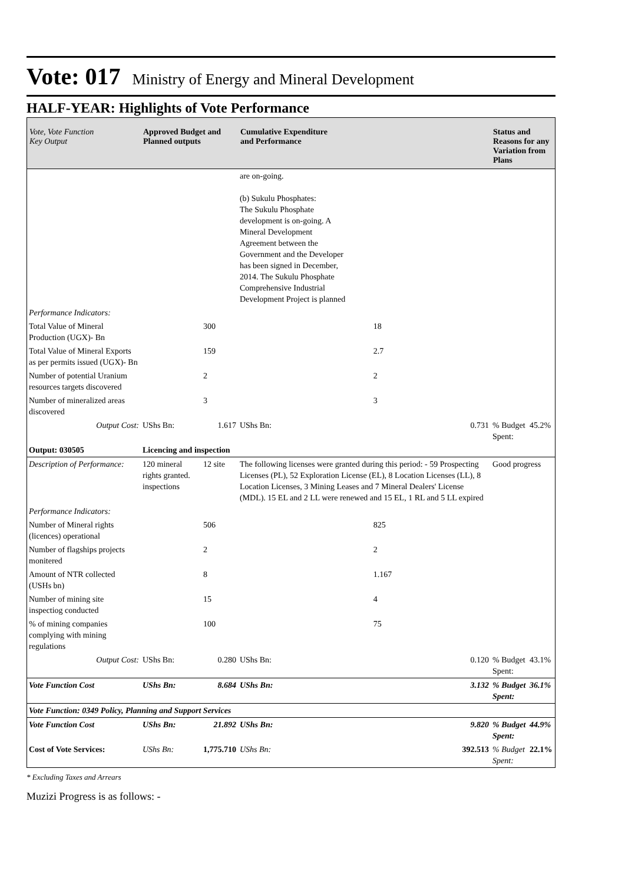Vote: 017 Ministry of Energy and Mineral Development
HALF-YEAR: Highlights of Vote Performance
| Vote, Vote Function Key Output | Approved Budget and Planned outputs | | Cumulative Expenditure and Performance | | Status and Reasons for any Variation from Plans | |
| --- | --- | --- | --- | --- | --- | --- |
| | | | are on-going. (b) Sukulu Phosphates: The Sukulu Phosphate development is on-going. A Mineral Development Agreement between the Government and the Developer has been signed in December, 2014. The Sukulu Phosphate Comprehensive Industrial Development Project is planned | | | |
| Performance Indicators: | | | | | | |
| Total Value of Mineral Production (UGX)- Bn | | 300 | | 18 | | |
| Total Value of Mineral Exports as per permits issued (UGX)- Bn | | 159 | | 2.7 | | |
| Number of potential Uranium resources targets discovered | | 2 | | 2 | | |
| Number of mineralized areas discovered | | 3 | | 3 | | |
| Output Cost: | UShs Bn: | 1.617 | UShs Bn: | 0.731 | % Budget Spent: | 45.2% |
| Output: 030505 | Licencing and inspection | | | | | |
| Description of Performance: | 120 mineral rights granted. inspections | 12 site | The following licenses were granted during this period: - 59 Prospecting Licenses (PL), 52 Exploration License (EL), 8 Location Licenses (LL), 8 Location Licenses, 3 Mining Leases and 7 Mineral Dealers' License (MDL). 15 EL and 2 LL were renewed and 15 EL, 1 RL and 5 LL expired | | Good progress | |
| Performance Indicators: | | | | | | |
| Number of Mineral rights (licences) operational | | 506 | | 825 | | |
| Number of flagships projects monitered | | 2 | | 2 | | |
| Amount of NTR collected (USHs bn) | | 8 | | 1.167 | | |
| Number of mining site inspectiog conducted | | 15 | | 4 | | |
| % of mining companies complying with mining regulations | | 100 | | 75 | | |
| Output Cost: | UShs Bn: | 0.280 | UShs Bn: | 0.120 | % Budget Spent: | 43.1% |
| Vote Function Cost | UShs Bn: | 8.684 | UShs Bn: | 3.132 | % Budget Spent: | 36.1% |
| Vote Function: 0349 Policy, Planning and Support Services | | | | | | |
| Vote Function Cost | UShs Bn: | 21.892 | UShs Bn: | 9.820 | % Budget Spent: | 44.9% |
| Cost of Vote Services: | UShs Bn: | 1,775.710 | UShs Bn: | 392.513 | % Budget Spent: | 22.1% |
* Excluding Taxes and Arrears
Muzizi Progress is as follows: -